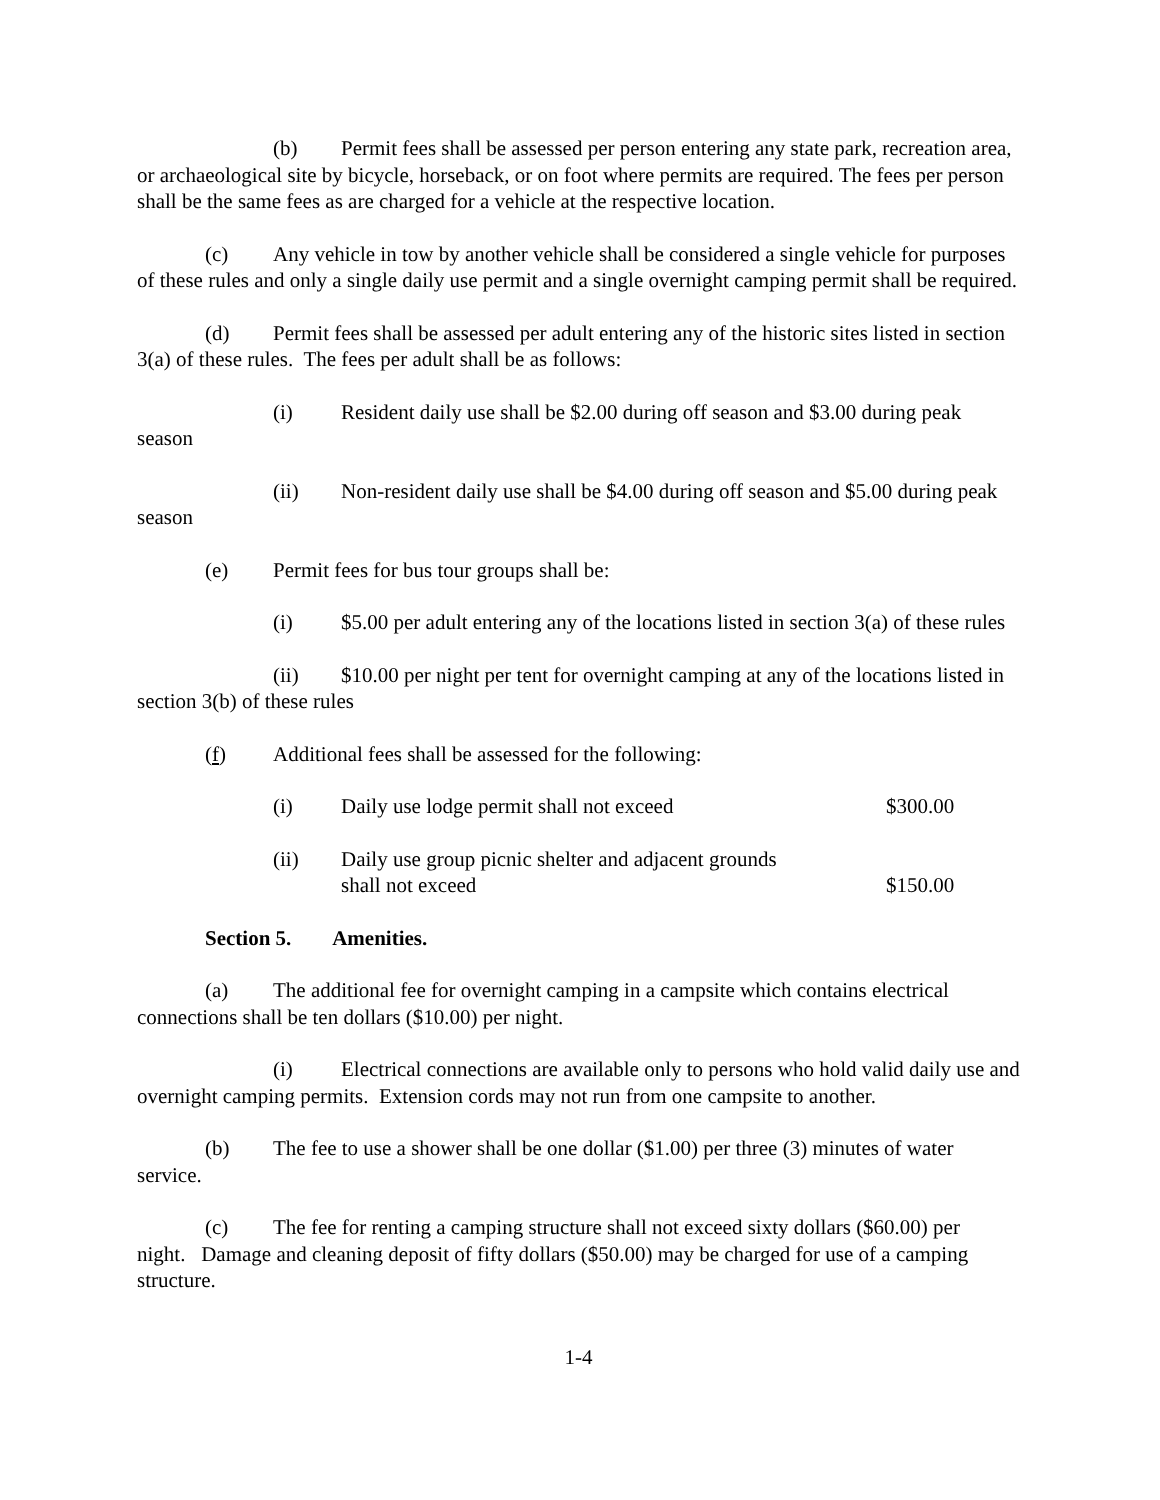(b) Permit fees shall be assessed per person entering any state park, recreation area, or archaeological site by bicycle, horseback, or on foot where permits are required. The fees per person shall be the same fees as are charged for a vehicle at the respective location.
(c) Any vehicle in tow by another vehicle shall be considered a single vehicle for purposes of these rules and only a single daily use permit and a single overnight camping permit shall be required.
(d) Permit fees shall be assessed per adult entering any of the historic sites listed in section 3(a) of these rules. The fees per adult shall be as follows:
(i) Resident daily use shall be $2.00 during off season and $3.00 during peak season
(ii) Non-resident daily use shall be $4.00 during off season and $5.00 during peak season
(e) Permit fees for bus tour groups shall be:
(i) $5.00 per adult entering any of the locations listed in section 3(a) of these rules
(ii) $10.00 per night per tent for overnight camping at any of the locations listed in section 3(b) of these rules
(f) Additional fees shall be assessed for the following:
(i) Daily use lodge permit shall not exceed $300.00
(ii) Daily use group picnic shelter and adjacent grounds
shall not exceed $150.00
Section 5. Amenities.
(a) The additional fee for overnight camping in a campsite which contains electrical connections shall be ten dollars ($10.00) per night.
(i) Electrical connections are available only to persons who hold valid daily use and overnight camping permits. Extension cords may not run from one campsite to another.
(b) The fee to use a shower shall be one dollar ($1.00) per three (3) minutes of water service.
(c) The fee for renting a camping structure shall not exceed sixty dollars ($60.00) per night. Damage and cleaning deposit of fifty dollars ($50.00) may be charged for use of a camping structure.
1-4